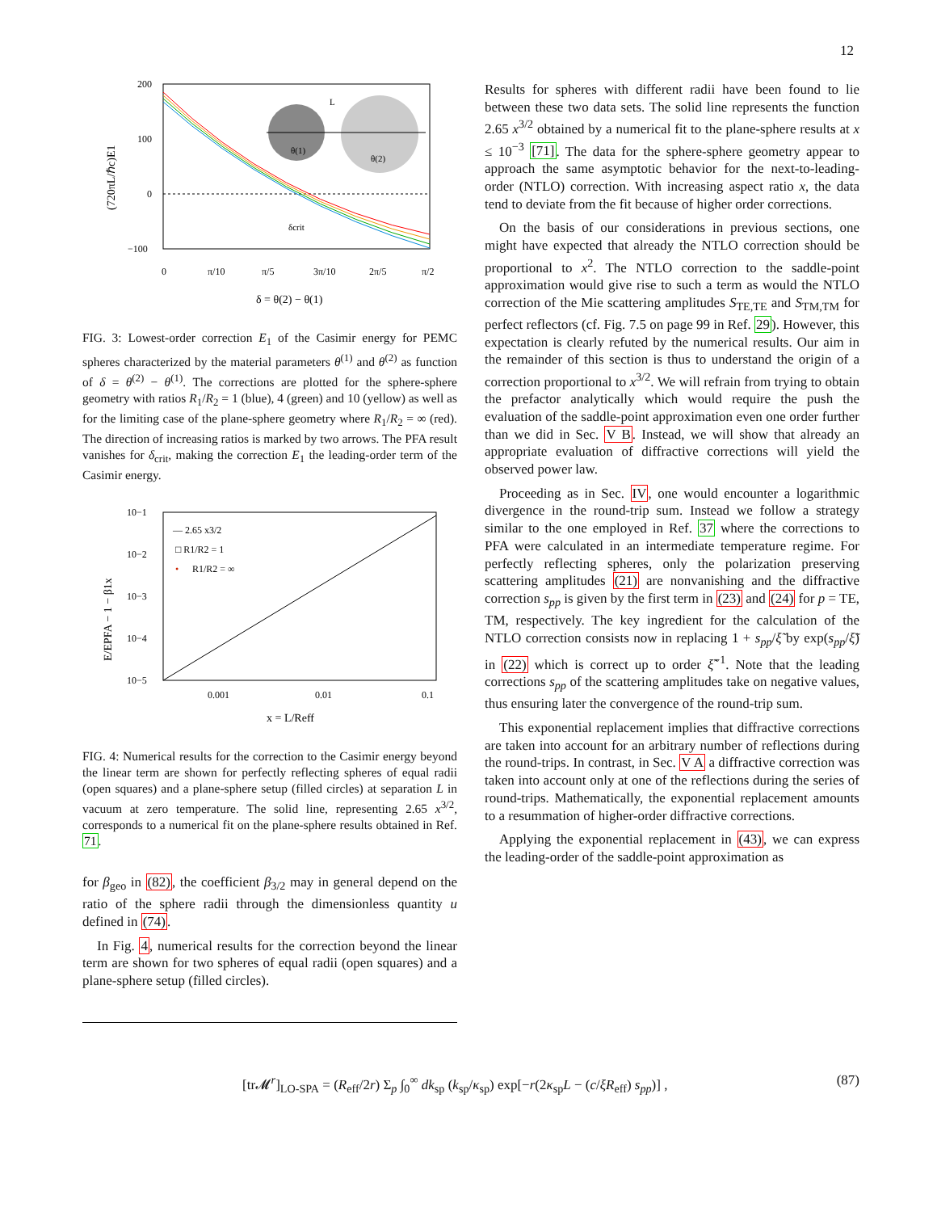12
200
100
0
−100
θ(1)
θ(2)
L
0
π/10
π/5
3π/10
2π/5
π/2
δcrit
δ = θ(2) − θ(1)
(720πL/ℏc)E1
FIG. 3: Lowest-order correction E<sub>1</sub> of the Casimir energy for PEMC spheres characterized by the material parameters θ<sup>(1)</sup> and θ<sup>(2)</sup> as function of δ = θ<sup>(2)</sup> − θ<sup>(1)</sup>. The corrections are plotted for the sphere-sphere geometry with ratios R<sub>1</sub>/R<sub>2</sub> = 1 (blue), 4 (green) and 10 (yellow) as well as for the limiting case of the plane-sphere geometry where R<sub>1</sub>/R<sub>2</sub> = ∞ (red). The direction of increasing ratios is marked by two arrows. The PFA result vanishes for δ<sub>crit</sub>, making the correction E<sub>1</sub> the leading-order term of the Casimir energy.
10−1
10−2
10−3
10−4
10−5
— 2.65 x3/2
□ R1/R2 = 1
•
R1/R2 = ∞
0.001
0.01
0.1
x = L/Reff
E/EPFA − 1 − β1x
FIG. 4: Numerical results for the correction to the Casimir energy beyond the linear term are shown for perfectly reflecting spheres of equal radii (open squares) and a plane-sphere setup (filled circles) at separation L in vacuum at zero temperature. The solid line, representing 2.65 x<sup>3/2</sup>, corresponds to a numerical fit on the plane-sphere results obtained in Ref. 71.
for β<sub>geo</sub> in (82), the coefficient β<sub>3/2</sub> may in general depend on the ratio of the sphere radii through the dimensionless quantity u defined in (74).
In Fig. 4, numerical results for the correction beyond the linear term are shown for two spheres of equal radii (open squares) and a plane-sphere setup (filled circles).
Results for spheres with different radii have been found to lie between these two data sets. The solid line represents the function 2.65 x<sup>3/2</sup> obtained by a numerical fit to the plane-sphere results at x ≤ 10<sup>−3</sup> [71]. The data for the sphere-sphere geometry appear to approach the same asymptotic behavior for the next-to-leading-order (NTLO) correction. With increasing aspect ratio x, the data tend to deviate from the fit because of higher order corrections.
On the basis of our considerations in previous sections, one might have expected that already the NTLO correction should be proportional to x<sup>2</sup>. The NTLO correction to the saddle-point approximation would give rise to such a term as would the NTLO correction of the Mie scattering amplitudes S<sub>TE,TE</sub> and S<sub>TM,TM</sub> for perfect reflectors (cf. Fig. 7.5 on page 99 in Ref. 29). However, this expectation is clearly refuted by the numerical results. Our aim in the remainder of this section is thus to understand the origin of a correction proportional to x<sup>3/2</sup>. We will refrain from trying to obtain the prefactor analytically which would require the push the evaluation of the saddle-point approximation even one order further than we did in Sec. V B. Instead, we will show that already an appropriate evaluation of diffractive corrections will yield the observed power law.
Proceeding as in Sec. IV, one would encounter a logarithmic divergence in the round-trip sum. Instead we follow a strategy similar to the one employed in Ref. 37 where the corrections to PFA were calculated in an intermediate temperature regime. For perfectly reflecting spheres, only the polarization preserving scattering amplitudes (21) are nonvanishing and the diffractive correction s<sub>pp</sub> is given by the first term in (23) and (24) for p = TE, TM, respectively. The key ingredient for the calculation of the NTLO correction consists now in replacing 1 + s<sub>pp</sub>/ξ̃ by exp(s<sub>pp</sub>/ξ̃) in (22) which is correct up to order ξ̃<sup>−1</sup>. Note that the leading corrections s<sub>pp</sub> of the scattering amplitudes take on negative values, thus ensuring later the convergence of the round-trip sum.
This exponential replacement implies that diffractive corrections are taken into account for an arbitrary number of reflections during the round-trips. In contrast, in Sec. V A a diffractive correction was taken into account only at one of the reflections during the series of round-trips. Mathematically, the exponential replacement amounts to a resummation of higher-order diffractive corrections.
Applying the exponential replacement in (43), we can express the leading-order of the saddle-point approximation as
[tr𝓜<sup>r</sup>]<sub>LO-SPA</sub> = (R<sub>eff</sub>/2r) Σ<sub>p</sub> ∫<sub>0</sub><sup>∞</sup> dk<sub>sp</sub> (k<sub>sp</sub>/κ<sub>sp</sub>) exp[−r(2κ<sub>sp</sub>L − (c/ξR<sub>eff</sub>) s<sub>pp</sub>)] , (87)